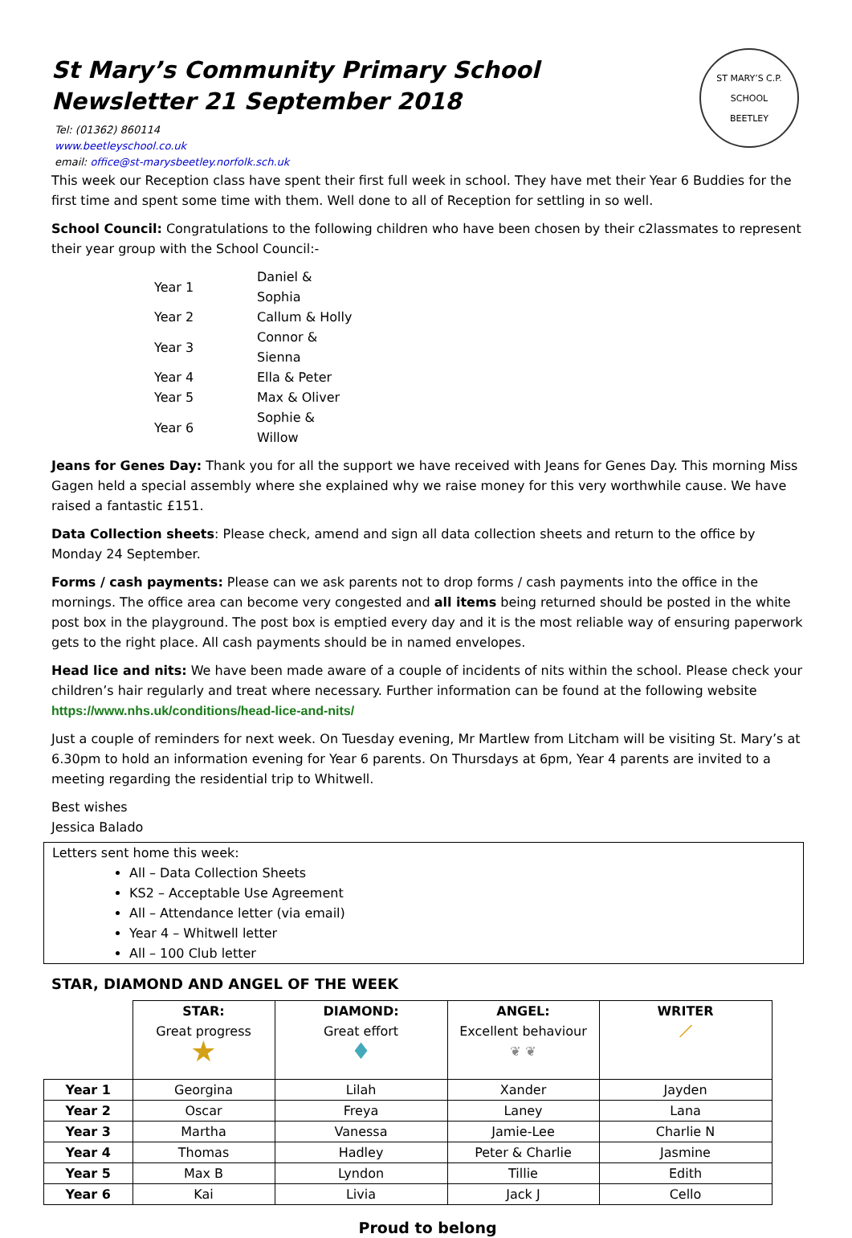St Mary’s Community Primary School
Newsletter 21 September 2018
Tel: (01362) 860114
www.beetleyschool.co.uk
email: office@st-marysbeetley.norfolk.sch.uk
ST MARY’S C.P. SCHOOL
BEETLEY
This week our Reception class have spent their first full week in school. They have met their Year 6 Buddies for the first time and spent some time with them. Well done to all of Reception for settling in so well.
School Council: Congratulations to the following children who have been chosen by their c2lassmates to represent their year group with the School Council:-
| Year 1 | Daniel & Sophia |
| Year 2 | Callum & Holly |
| Year 3 | Connor & Sienna |
| Year 4 | Ella & Peter |
| Year 5 | Max & Oliver |
| Year 6 | Sophie & Willow |
Jeans for Genes Day: Thank you for all the support we have received with Jeans for Genes Day. This morning Miss Gagen held a special assembly where she explained why we raise money for this very worthwhile cause. We have raised a fantastic £151.
Data Collection sheets: Please check, amend and sign all data collection sheets and return to the office by Monday 24 September.
Forms / cash payments: Please can we ask parents not to drop forms / cash payments into the office in the mornings. The office area can become very congested and all items being returned should be posted in the white post box in the playground. The post box is emptied every day and it is the most reliable way of ensuring paperwork gets to the right place. All cash payments should be in named envelopes.
Head lice and nits: We have been made aware of a couple of incidents of nits within the school. Please check your children’s hair regularly and treat where necessary. Further information can be found at the following website https://www.nhs.uk/conditions/head-lice-and-nits/
Just a couple of reminders for next week. On Tuesday evening, Mr Martlew from Litcham will be visiting St. Mary’s at 6.30pm to hold an information evening for Year 6 parents. On Thursdays at 6pm, Year 4 parents are invited to a meeting regarding the residential trip to Whitwell.
Best wishes
Jessica Balado
Letters sent home this week:
All – Data Collection Sheets
KS2 – Acceptable Use Agreement
All – Attendance letter (via email)
Year 4 – Whitwell letter
All – 100 Club letter
STAR, DIAMOND AND ANGEL OF THE WEEK
| | STAR: Great progress ★ | DIAMOND: Great effort ♦ | ANGEL: Excellent behaviour ❦ ❦ | WRITER ／ |
| Year 1 | Georgina | Lilah | Xander | Jayden |
| Year 2 | Oscar | Freya | Laney | Lana |
| Year 3 | Martha | Vanessa | Jamie-Lee | Charlie N |
| Year 4 | Thomas | Hadley | Peter & Charlie | Jasmine |
| Year 5 | Max B | Lyndon | Tillie | Edith |
| Year 6 | Kai | Livia | Jack J | Cello |
Proud to belong